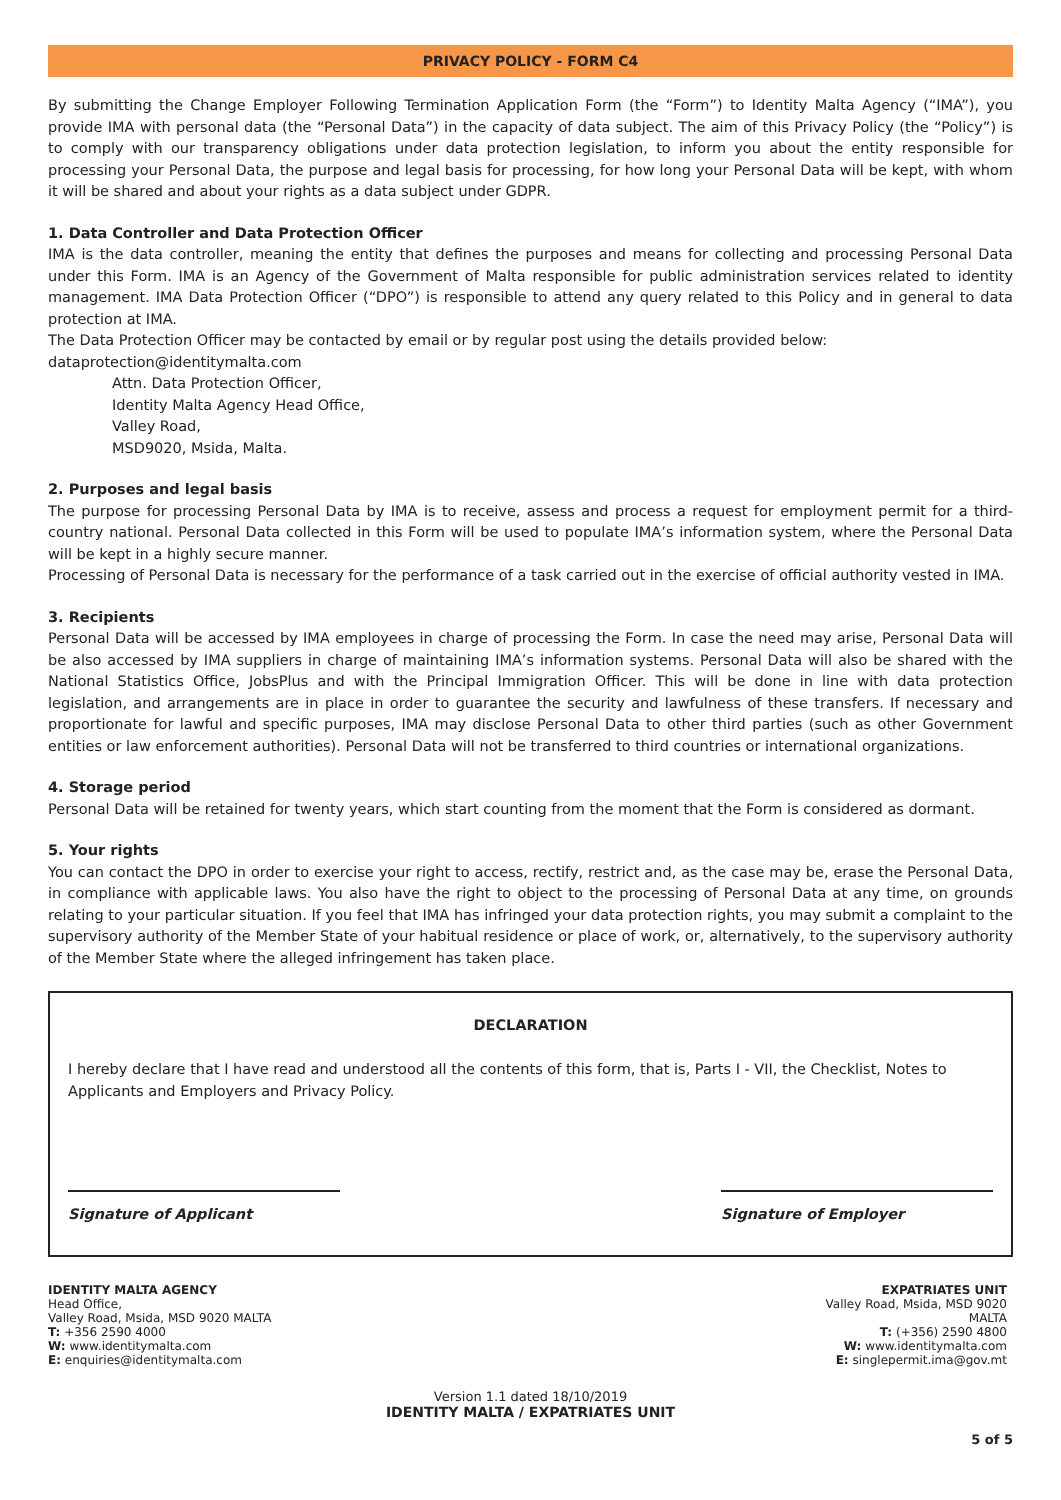PRIVACY POLICY - FORM C4
By submitting the Change Employer Following Termination Application Form (the “Form”) to Identity Malta Agency (“IMA”), you provide IMA with personal data (the “Personal Data”) in the capacity of data subject. The aim of this Privacy Policy (the “Policy”) is to comply with our transparency obligations under data protection legislation, to inform you about the entity responsible for processing your Personal Data, the purpose and legal basis for processing, for how long your Personal Data will be kept, with whom it will be shared and about your rights as a data subject under GDPR.
1. Data Controller and Data Protection Officer
IMA is the data controller, meaning the entity that defines the purposes and means for collecting and processing Personal Data under this Form. IMA is an Agency of the Government of Malta responsible for public administration services related to identity management. IMA Data Protection Officer (“DPO”) is responsible to attend any query related to this Policy and in general to data protection at IMA.
The Data Protection Officer may be contacted by email or by regular post using the details provided below:
dataprotection@identitymalta.com
Attn. Data Protection Officer,
Identity Malta Agency Head Office,
Valley Road,
MSD9020, Msida, Malta.
2. Purposes and legal basis
The purpose for processing Personal Data by IMA is to receive, assess and process a request for employment permit for a third-country national. Personal Data collected in this Form will be used to populate IMA’s information system, where the Personal Data will be kept in a highly secure manner.
Processing of Personal Data is necessary for the performance of a task carried out in the exercise of official authority vested in IMA.
3. Recipients
Personal Data will be accessed by IMA employees in charge of processing the Form. In case the need may arise, Personal Data will be also accessed by IMA suppliers in charge of maintaining IMA’s information systems. Personal Data will also be shared with the National Statistics Office, JobsPlus and with the Principal Immigration Officer. This will be done in line with data protection legislation, and arrangements are in place in order to guarantee the security and lawfulness of these transfers. If necessary and proportionate for lawful and specific purposes, IMA may disclose Personal Data to other third parties (such as other Government entities or law enforcement authorities). Personal Data will not be transferred to third countries or international organizations.
4. Storage period
Personal Data will be retained for twenty years, which start counting from the moment that the Form is considered as dormant.
5. Your rights
You can contact the DPO in order to exercise your right to access, rectify, restrict and, as the case may be, erase the Personal Data, in compliance with applicable laws. You also have the right to object to the processing of Personal Data at any time, on grounds relating to your particular situation. If you feel that IMA has infringed your data protection rights, you may submit a complaint to the supervisory authority of the Member State of your habitual residence or place of work, or, alternatively, to the supervisory authority of the Member State where the alleged infringement has taken place.
DECLARATION
I hereby declare that I have read and understood all the contents of this form, that is, Parts I - VII, the Checklist, Notes to Applicants and Employers and Privacy Policy.
Signature of Applicant Signature of Employer
IDENTITY MALTA AGENCY
Head Office,
Valley Road, Msida, MSD 9020 MALTA
T: +356 2590 4000
W: www.identitymalta.com
E: enquiries@identitymalta.com
EXPATRIATES UNIT
Valley Road, Msida, MSD 9020
MALTA
T: (+356) 2590 4800
W: www.identitymalta.com
E: singlepermit.ima@gov.mt
Version 1.1 dated 18/10/2019
IDENTITY MALTA / EXPATRIATES UNIT
5 of 5